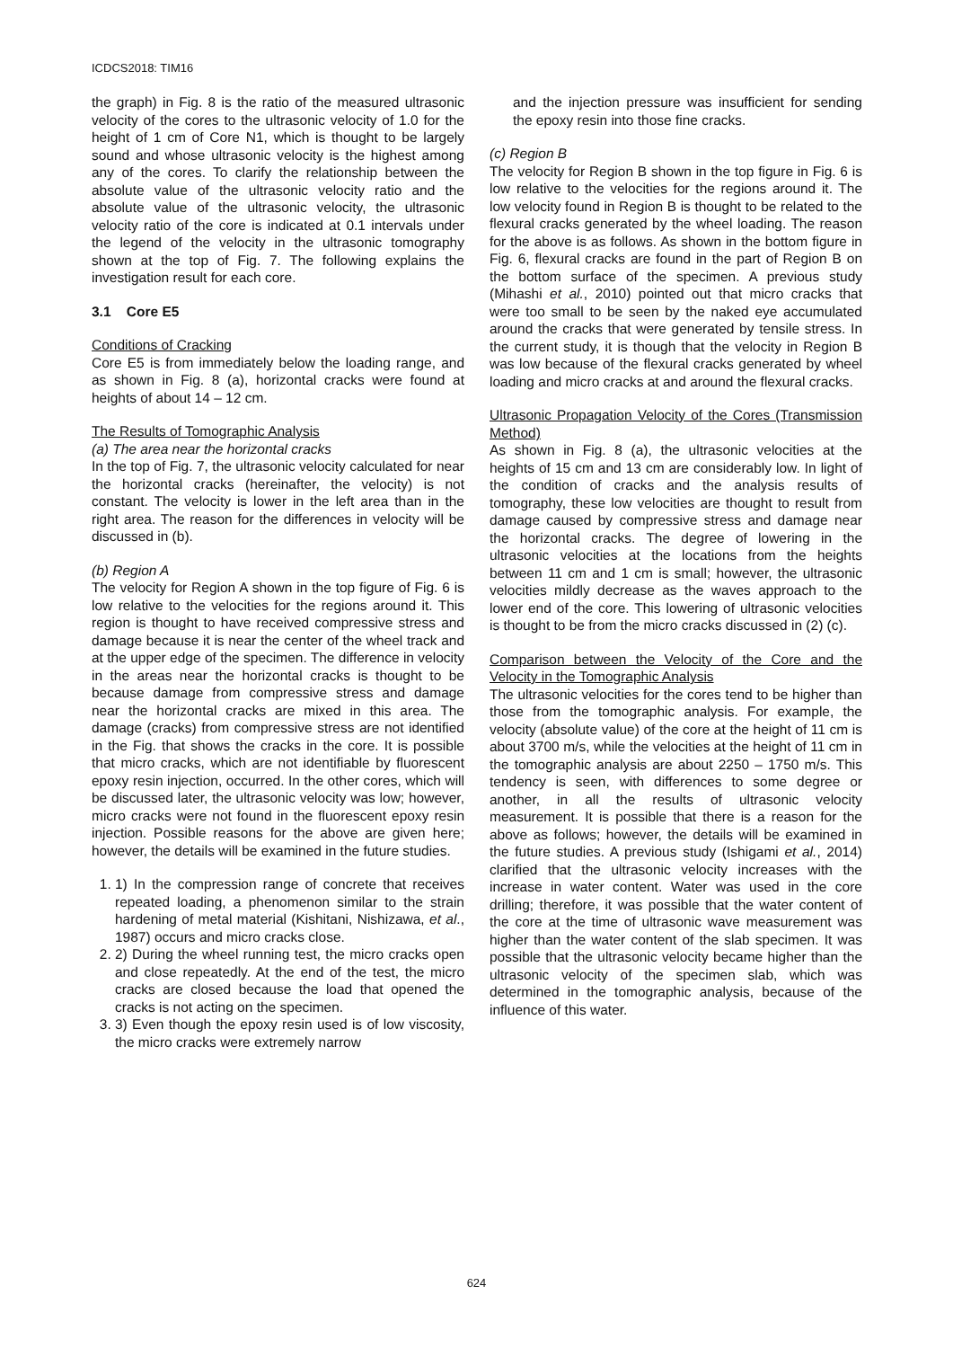ICDCS2018: TIM16
the graph) in Fig. 8 is the ratio of the measured ultrasonic velocity of the cores to the ultrasonic velocity of 1.0 for the height of 1 cm of Core N1, which is thought to be largely sound and whose ultrasonic velocity is the highest among any of the cores. To clarify the relationship between the absolute value of the ultrasonic velocity ratio and the absolute value of the ultrasonic velocity, the ultrasonic velocity ratio of the core is indicated at 0.1 intervals under the legend of the velocity in the ultrasonic tomography shown at the top of Fig. 7. The following explains the investigation result for each core.
3.1 Core E5
Conditions of Cracking
Core E5 is from immediately below the loading range, and as shown in Fig. 8 (a), horizontal cracks were found at heights of about 14 – 12 cm.
The Results of Tomographic Analysis
(a) The area near the horizontal cracks
In the top of Fig. 7, the ultrasonic velocity calculated for near the horizontal cracks (hereinafter, the velocity) is not constant. The velocity is lower in the left area than in the right area. The reason for the differences in velocity will be discussed in (b).
(b) Region A
The velocity for Region A shown in the top figure of Fig. 6 is low relative to the velocities for the regions around it. This region is thought to have received compressive stress and damage because it is near the center of the wheel track and at the upper edge of the specimen. The difference in velocity in the areas near the horizontal cracks is thought to be because damage from compressive stress and damage near the horizontal cracks are mixed in this area. The damage (cracks) from compressive stress are not identified in the Fig. that shows the cracks in the core. It is possible that micro cracks, which are not identifiable by fluorescent epoxy resin injection, occurred. In the other cores, which will be discussed later, the ultrasonic velocity was low; however, micro cracks were not found in the fluorescent epoxy resin injection. Possible reasons for the above are given here; however, the details will be examined in the future studies.
1. 1) In the compression range of concrete that receives repeated loading, a phenomenon similar to the strain hardening of metal material (Kishitani, Nishizawa, et al., 1987) occurs and micro cracks close.
2. 2) During the wheel running test, the micro cracks open and close repeatedly. At the end of the test, the micro cracks are closed because the load that opened the cracks is not acting on the specimen.
3. 3) Even though the epoxy resin used is of low viscosity, the micro cracks were extremely narrow
and the injection pressure was insufficient for sending the epoxy resin into those fine cracks.
(c) Region B
The velocity for Region B shown in the top figure in Fig. 6 is low relative to the velocities for the regions around it. The low velocity found in Region B is thought to be related to the flexural cracks generated by the wheel loading. The reason for the above is as follows. As shown in the bottom figure in Fig. 6, flexural cracks are found in the part of Region B on the bottom surface of the specimen. A previous study (Mihashi et al., 2010) pointed out that micro cracks that were too small to be seen by the naked eye accumulated around the cracks that were generated by tensile stress. In the current study, it is though that the velocity in Region B was low because of the flexural cracks generated by wheel loading and micro cracks at and around the flexural cracks.
Ultrasonic Propagation Velocity of the Cores (Transmission Method)
As shown in Fig. 8 (a), the ultrasonic velocities at the heights of 15 cm and 13 cm are considerably low. In light of the condition of cracks and the analysis results of tomography, these low velocities are thought to result from damage caused by compressive stress and damage near the horizontal cracks. The degree of lowering in the ultrasonic velocities at the locations from the heights between 11 cm and 1 cm is small; however, the ultrasonic velocities mildly decrease as the waves approach to the lower end of the core. This lowering of ultrasonic velocities is thought to be from the micro cracks discussed in (2) (c).
Comparison between the Velocity of the Core and the Velocity in the Tomographic Analysis
The ultrasonic velocities for the cores tend to be higher than those from the tomographic analysis. For example, the velocity (absolute value) of the core at the height of 11 cm is about 3700 m/s, while the velocities at the height of 11 cm in the tomographic analysis are about 2250 – 1750 m/s. This tendency is seen, with differences to some degree or another, in all the results of ultrasonic velocity measurement. It is possible that there is a reason for the above as follows; however, the details will be examined in the future studies. A previous study (Ishigami et al., 2014) clarified that the ultrasonic velocity increases with the increase in water content. Water was used in the core drilling; therefore, it was possible that the water content of the core at the time of ultrasonic wave measurement was higher than the water content of the slab specimen. It was possible that the ultrasonic velocity became higher than the ultrasonic velocity of the specimen slab, which was determined in the tomographic analysis, because of the influence of this water.
624